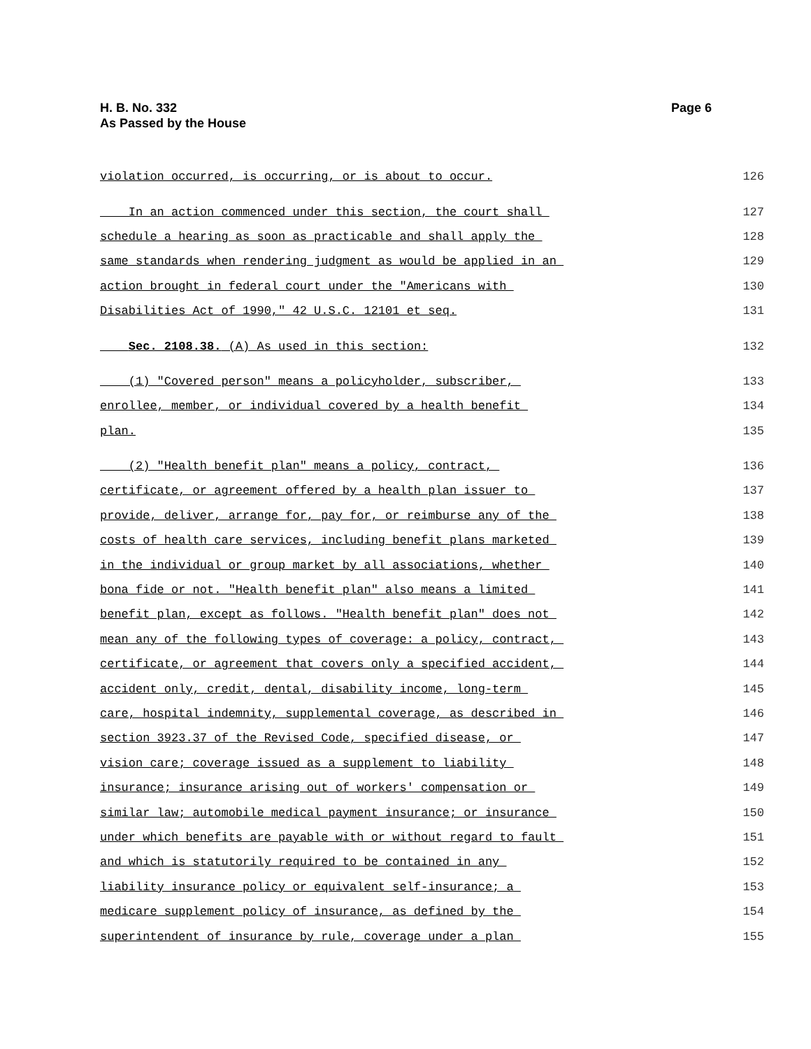H. B. No. 332
As Passed by the House
Page 6
violation occurred, is occurring, or is about to occur. 126
In an action commenced under this section, the court shall 127
schedule a hearing as soon as practicable and shall apply the 128
same standards when rendering judgment as would be applied in an 129
action brought in federal court under the "Americans with 130
Disabilities Act of 1990," 42 U.S.C. 12101 et seq. 131
Sec. 2108.38. (A) As used in this section: 132
(1) "Covered person" means a policyholder, subscriber, 133
enrollee, member, or individual covered by a health benefit 134
plan. 135
(2) "Health benefit plan" means a policy, contract, 136
certificate, or agreement offered by a health plan issuer to 137
provide, deliver, arrange for, pay for, or reimburse any of the 138
costs of health care services, including benefit plans marketed 139
in the individual or group market by all associations, whether 140
bona fide or not. "Health benefit plan" also means a limited 141
benefit plan, except as follows. "Health benefit plan" does not 142
mean any of the following types of coverage: a policy, contract, 143
certificate, or agreement that covers only a specified accident, 144
accident only, credit, dental, disability income, long-term 145
care, hospital indemnity, supplemental coverage, as described in 146
section 3923.37 of the Revised Code, specified disease, or 147
vision care; coverage issued as a supplement to liability 148
insurance; insurance arising out of workers' compensation or 149
similar law; automobile medical payment insurance; or insurance 150
under which benefits are payable with or without regard to fault 151
and which is statutorily required to be contained in any 152
liability insurance policy or equivalent self-insurance; a 153
medicare supplement policy of insurance, as defined by the 154
superintendent of insurance by rule, coverage under a plan 155